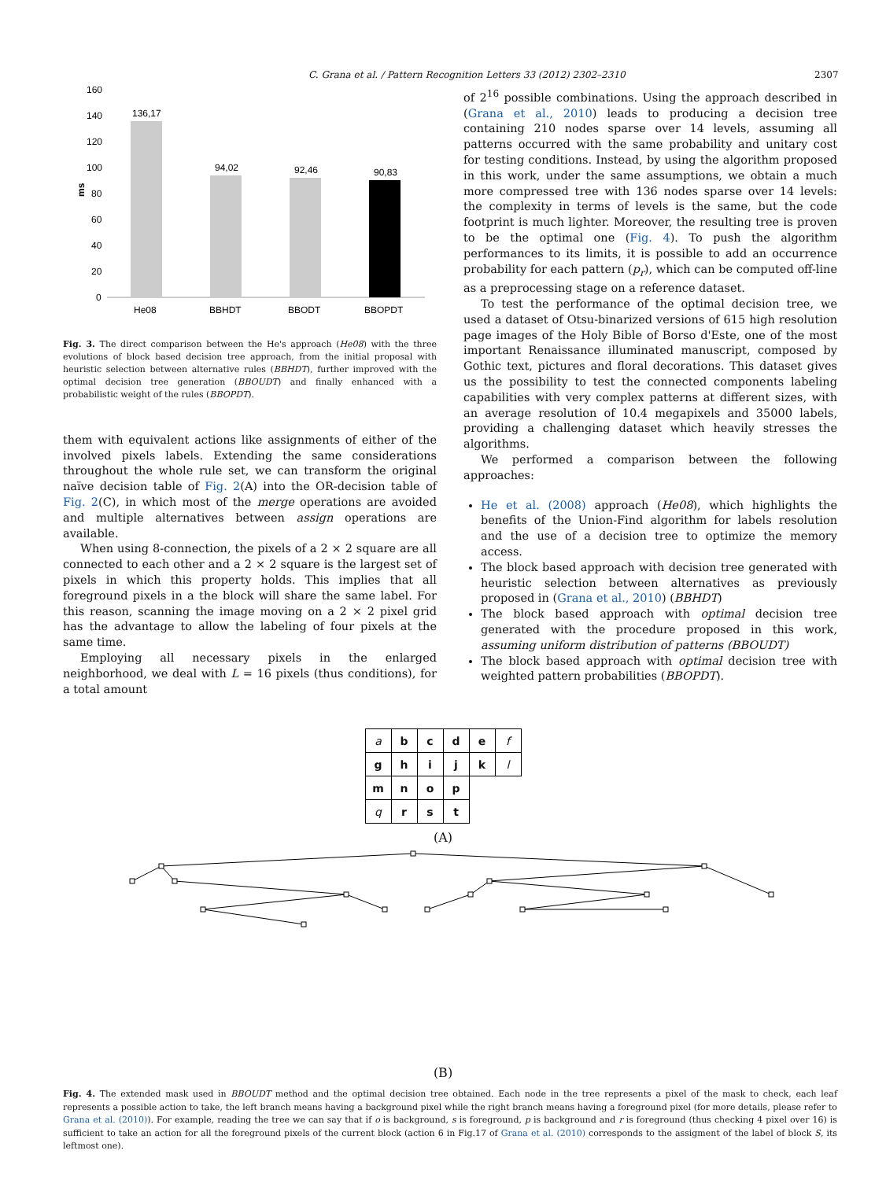C. Grana et al. / Pattern Recognition Letters 33 (2012) 2302–2310 2307
160
140
120
100
80
60
40
20
0
ms
136,17
94,02
92,46
90,83
He08
BBHDT
BBODT
BBOPDT
Fig. 3. The direct comparison between the He's approach (He08) with the three evolutions of block based decision tree approach, from the initial proposal with heuristic selection between alternative rules (BBHDT), further improved with the optimal decision tree generation (BBOUDT) and finally enhanced with a probabilistic weight of the rules (BBOPDT).
them with equivalent actions like assignments of either of the involved pixels labels. Extending the same considerations throughout the whole rule set, we can transform the original naïve decision table of Fig. 2(A) into the OR-decision table of Fig. 2(C), in which most of the merge operations are avoided and multiple alternatives between assign operations are available.
When using 8-connection, the pixels of a 2 × 2 square are all connected to each other and a 2 × 2 square is the largest set of pixels in which this property holds. This implies that all foreground pixels in a the block will share the same label. For this reason, scanning the image moving on a 2 × 2 pixel grid has the advantage to allow the labeling of four pixels at the same time.
Employing all necessary pixels in the enlarged neighborhood, we deal with L = 16 pixels (thus conditions), for a total amount
of 2<sup>16</sup> possible combinations. Using the approach described in (Grana et al., 2010) leads to producing a decision tree containing 210 nodes sparse over 14 levels, assuming all patterns occurred with the same probability and unitary cost for testing conditions. Instead, by using the algorithm proposed in this work, under the same assumptions, we obtain a much more compressed tree with 136 nodes sparse over 14 levels: the complexity in terms of levels is the same, but the code footprint is much lighter. Moreover, the resulting tree is proven to be the optimal one (Fig. 4). To push the algorithm performances to its limits, it is possible to add an occurrence probability for each pattern (p<sub>r</sub>), which can be computed off-line as a preprocessing stage on a reference dataset.
To test the performance of the optimal decision tree, we used a dataset of Otsu-binarized versions of 615 high resolution page images of the Holy Bible of Borso d'Este, one of the most important Renaissance illuminated manuscript, composed by Gothic text, pictures and floral decorations. This dataset gives us the possibility to test the connected components labeling capabilities with very complex patterns at different sizes, with an average resolution of 10.4 megapixels and 35000 labels, providing a challenging dataset which heavily stresses the algorithms.
We performed a comparison between the following approaches:
He et al. (2008) approach (He08), which highlights the benefits of the Union-Find algorithm for labels resolution and the use of a decision tree to optimize the memory access.
The block based approach with decision tree generated with heuristic selection between alternatives as previously proposed in (Grana et al., 2010) (BBHDT)
The block based approach with optimal decision tree generated with the procedure proposed in this work, assuming uniform distribution of patterns (BBOUDT)
The block based approach with optimal decision tree with weighted pattern probabilities (BBOPDT).
| a | b | c | d | e | f |
| g | h | i | j | k | l |
| m | n | o | p | | |
| q | r | s | t | | |
(A)
(B)
Fig. 4. The extended mask used in BBOUDT method and the optimal decision tree obtained. Each node in the tree represents a pixel of the mask to check, each leaf represents a possible action to take, the left branch means having a background pixel while the right branch means having a foreground pixel (for more details, please refer to Grana et al. (2010)). For example, reading the tree we can say that if o is background, s is foreground, p is background and r is foreground (thus checking 4 pixel over 16) is sufficient to take an action for all the foreground pixels of the current block (action 6 in Fig.17 of Grana et al. (2010) corresponds to the assigment of the label of block S, its leftmost one).